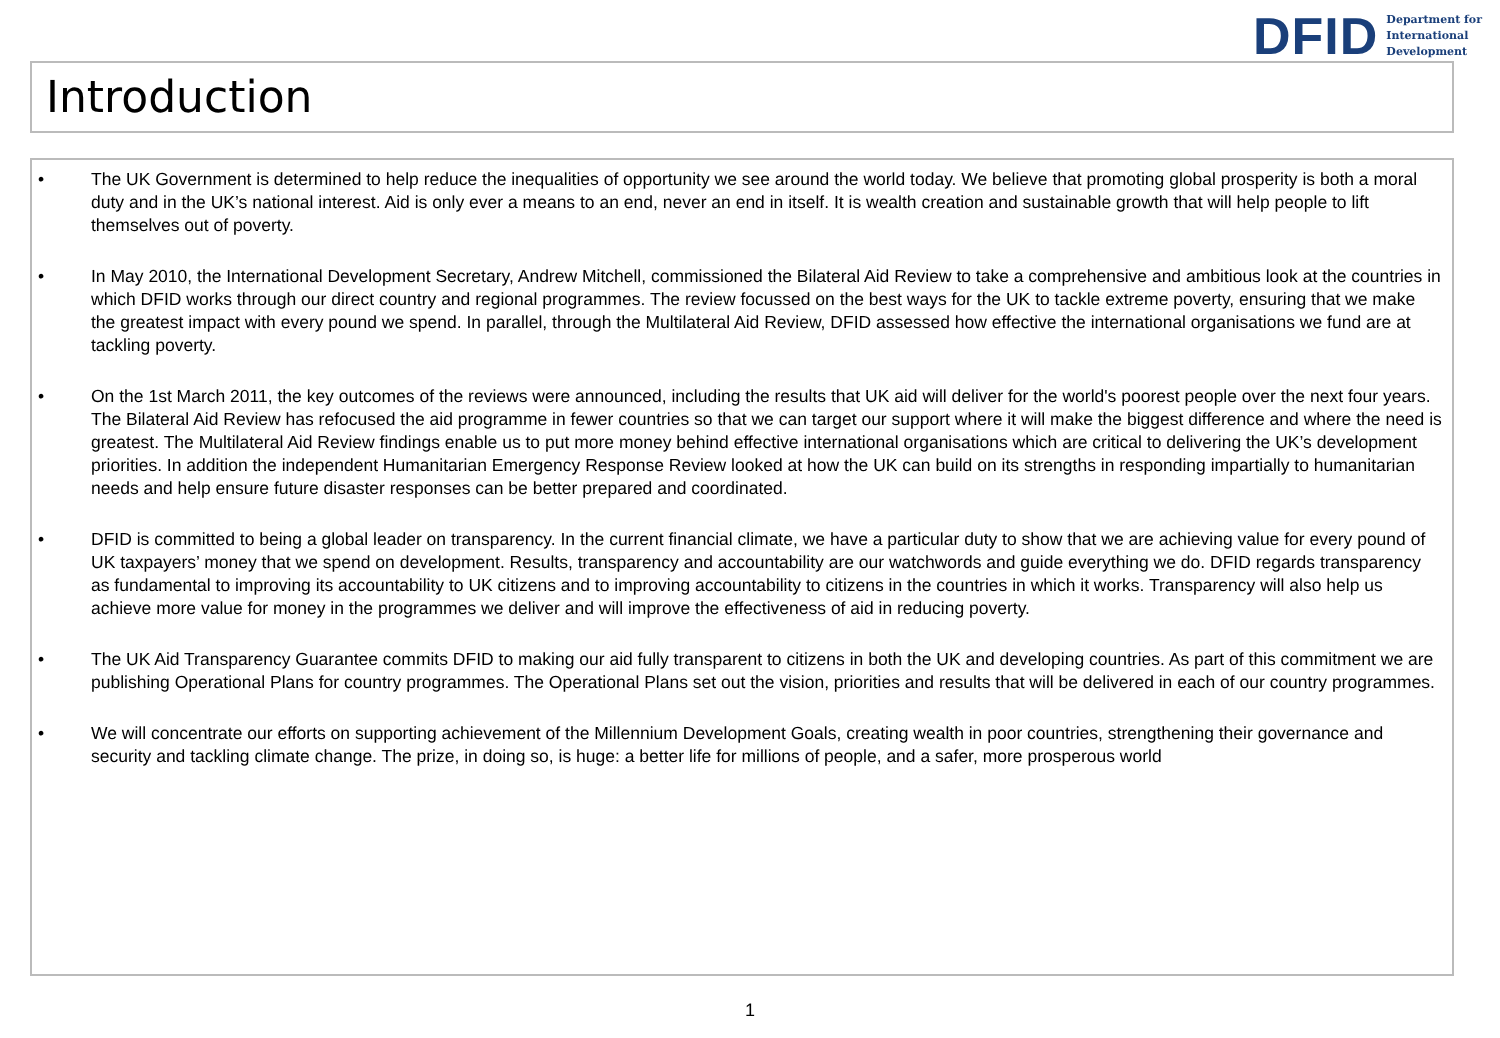DFID Department for
International
Development
Introduction
• The UK Government is determined to help reduce the inequalities of opportunity we see around the world today. We believe that promoting global prosperity is both a moral duty and in the UK’s national interest. Aid is only ever a means to an end, never an end in itself. It is wealth creation and sustainable growth that will help people to lift themselves out of poverty.
• In May 2010, the International Development Secretary, Andrew Mitchell, commissioned the Bilateral Aid Review to take a comprehensive and ambitious look at the countries in which DFID works through our direct country and regional programmes. The review focussed on the best ways for the UK to tackle extreme poverty, ensuring that we make the greatest impact with every pound we spend. In parallel, through the Multilateral Aid Review, DFID assessed how effective the international organisations we fund are at tackling poverty.
• On the 1st March 2011, the key outcomes of the reviews were announced, including the results that UK aid will deliver for the world's poorest people over the next four years. The Bilateral Aid Review has refocused the aid programme in fewer countries so that we can target our support where it will make the biggest difference and where the need is greatest. The Multilateral Aid Review findings enable us to put more money behind effective international organisations which are critical to delivering the UK’s development priorities. In addition the independent Humanitarian Emergency Response Review looked at how the UK can build on its strengths in responding impartially to humanitarian needs and help ensure future disaster responses can be better prepared and coordinated.
• DFID is committed to being a global leader on transparency. In the current financial climate, we have a particular duty to show that we are achieving value for every pound of UK taxpayers’ money that we spend on development. Results, transparency and accountability are our watchwords and guide everything we do. DFID regards transparency as fundamental to improving its accountability to UK citizens and to improving accountability to citizens in the countries in which it works. Transparency will also help us achieve more value for money in the programmes we deliver and will improve the effectiveness of aid in reducing poverty.
• The UK Aid Transparency Guarantee commits DFID to making our aid fully transparent to citizens in both the UK and developing countries. As part of this commitment we are publishing Operational Plans for country programmes. The Operational Plans set out the vision, priorities and results that will be delivered in each of our country programmes.
• We will concentrate our efforts on supporting achievement of the Millennium Development Goals, creating wealth in poor countries, strengthening their governance and security and tackling climate change. The prize, in doing so, is huge: a better life for millions of people, and a safer, more prosperous world
1